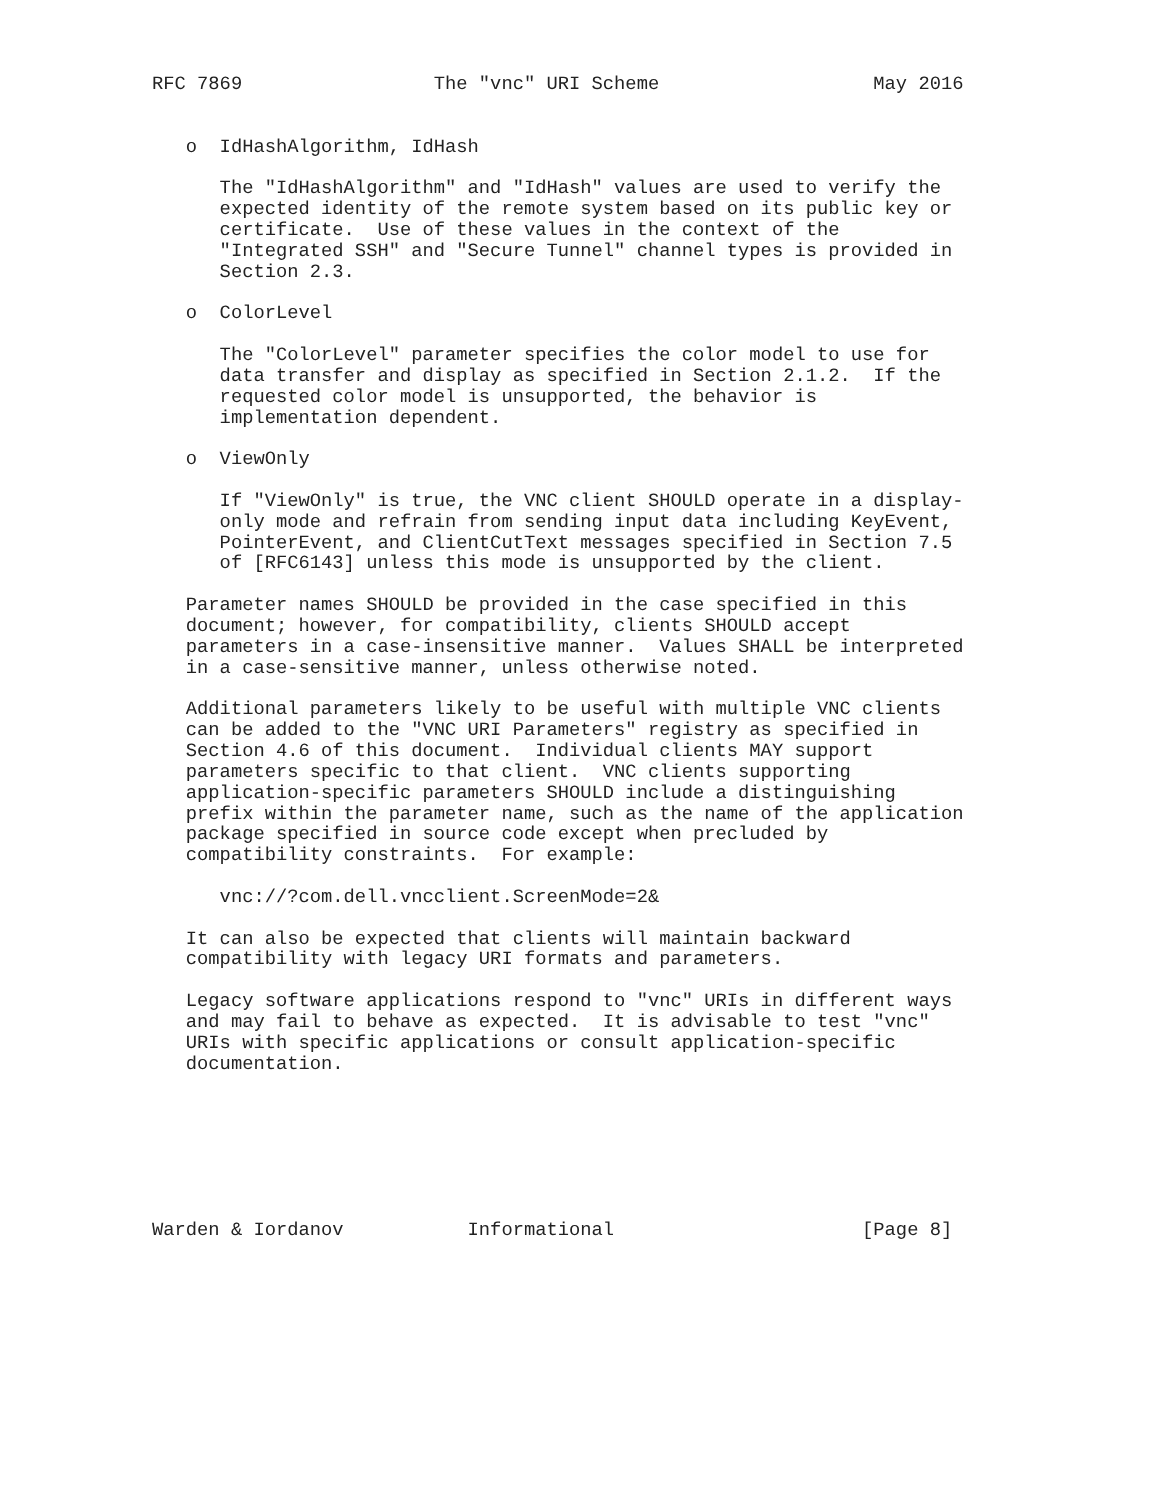RFC 7869                 The "vnc" URI Scheme                   May 2016


   o  IdHashAlgorithm, IdHash

      The "IdHashAlgorithm" and "IdHash" values are used to verify the
      expected identity of the remote system based on its public key or
      certificate.  Use of these values in the context of the
      "Integrated SSH" and "Secure Tunnel" channel types is provided in
      Section 2.3.

   o  ColorLevel

      The "ColorLevel" parameter specifies the color model to use for
      data transfer and display as specified in Section 2.1.2.  If the
      requested color model is unsupported, the behavior is
      implementation dependent.

   o  ViewOnly

      If "ViewOnly" is true, the VNC client SHOULD operate in a display-
      only mode and refrain from sending input data including KeyEvent,
      PointerEvent, and ClientCutText messages specified in Section 7.5
      of [RFC6143] unless this mode is unsupported by the client.

   Parameter names SHOULD be provided in the case specified in this
   document; however, for compatibility, clients SHOULD accept
   parameters in a case-insensitive manner.  Values SHALL be interpreted
   in a case-sensitive manner, unless otherwise noted.

   Additional parameters likely to be useful with multiple VNC clients
   can be added to the "VNC URI Parameters" registry as specified in
   Section 4.6 of this document.  Individual clients MAY support
   parameters specific to that client.  VNC clients supporting
   application-specific parameters SHOULD include a distinguishing
   prefix within the parameter name, such as the name of the application
   package specified in source code except when precluded by
   compatibility constraints.  For example:

      vnc://?com.dell.vncclient.ScreenMode=2&

   It can also be expected that clients will maintain backward
   compatibility with legacy URI formats and parameters.

   Legacy software applications respond to "vnc" URIs in different ways
   and may fail to behave as expected.  It is advisable to test "vnc"
   URIs with specific applications or consult application-specific
   documentation.







Warden & Iordanov           Informational                      [Page 8]